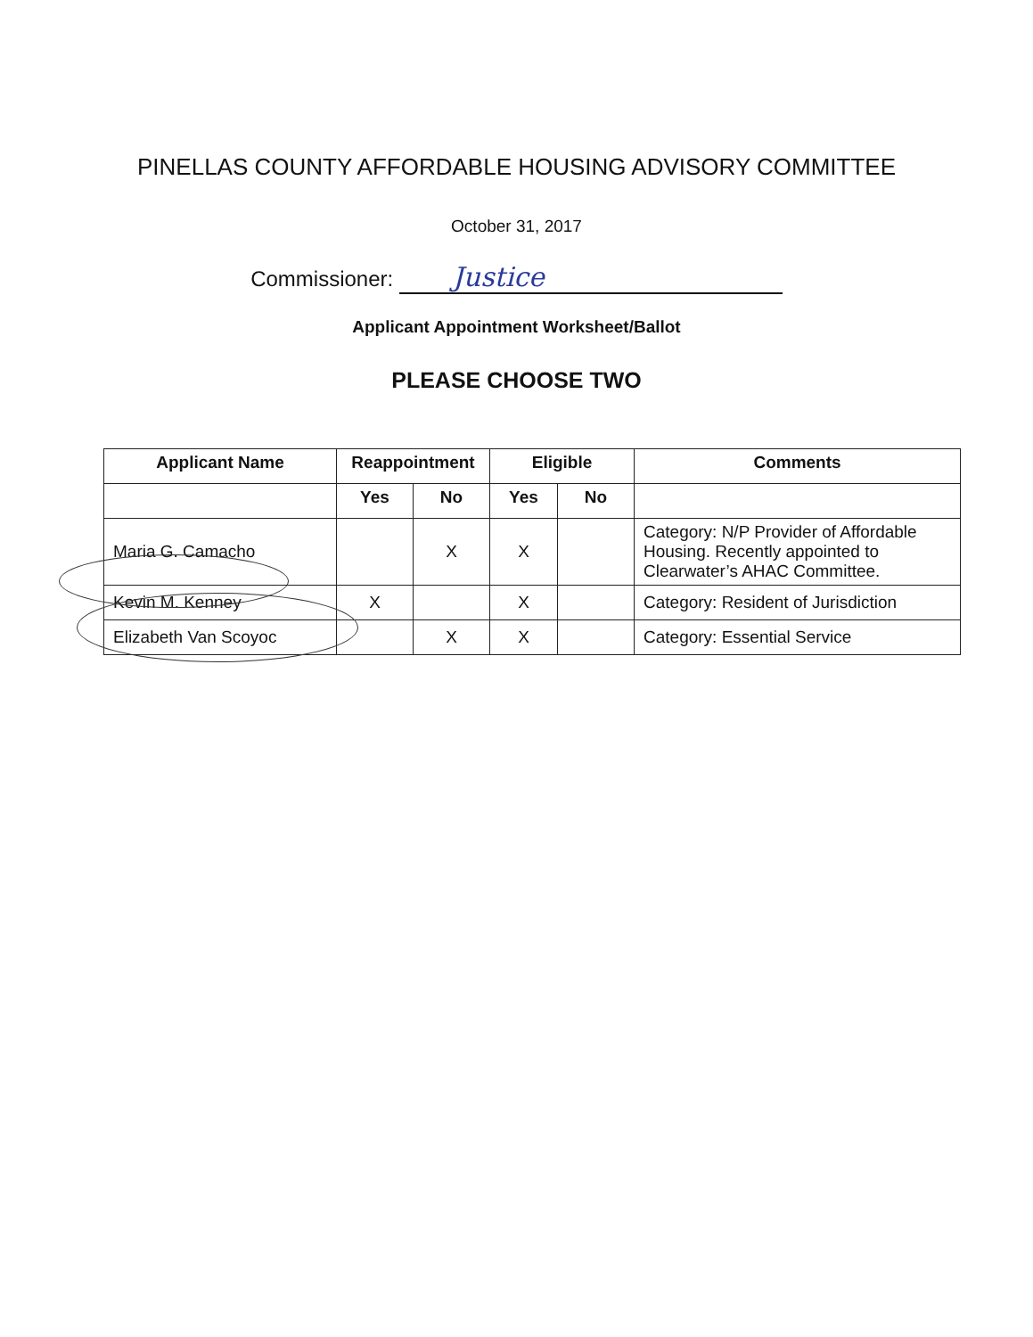PINELLAS COUNTY AFFORDABLE HOUSING ADVISORY COMMITTEE
October 31, 2017
Commissioner: Justice
Applicant Appointment Worksheet/Ballot
PLEASE CHOOSE TWO
| Applicant Name | Reappointment | | Eligible | | Comments |
| --- | --- | --- | --- | --- | --- |
| | Yes | No | Yes | No | |
| Maria G. Camacho | | X | X | | Category: N/P Provider of Affordable Housing. Recently appointed to Clearwater’s AHAC Committee. |
| Kevin M. Kenney | X | | X | | Category: Resident of Jurisdiction |
| Elizabeth Van Scoyoc | | X | X | | Category: Essential Service |